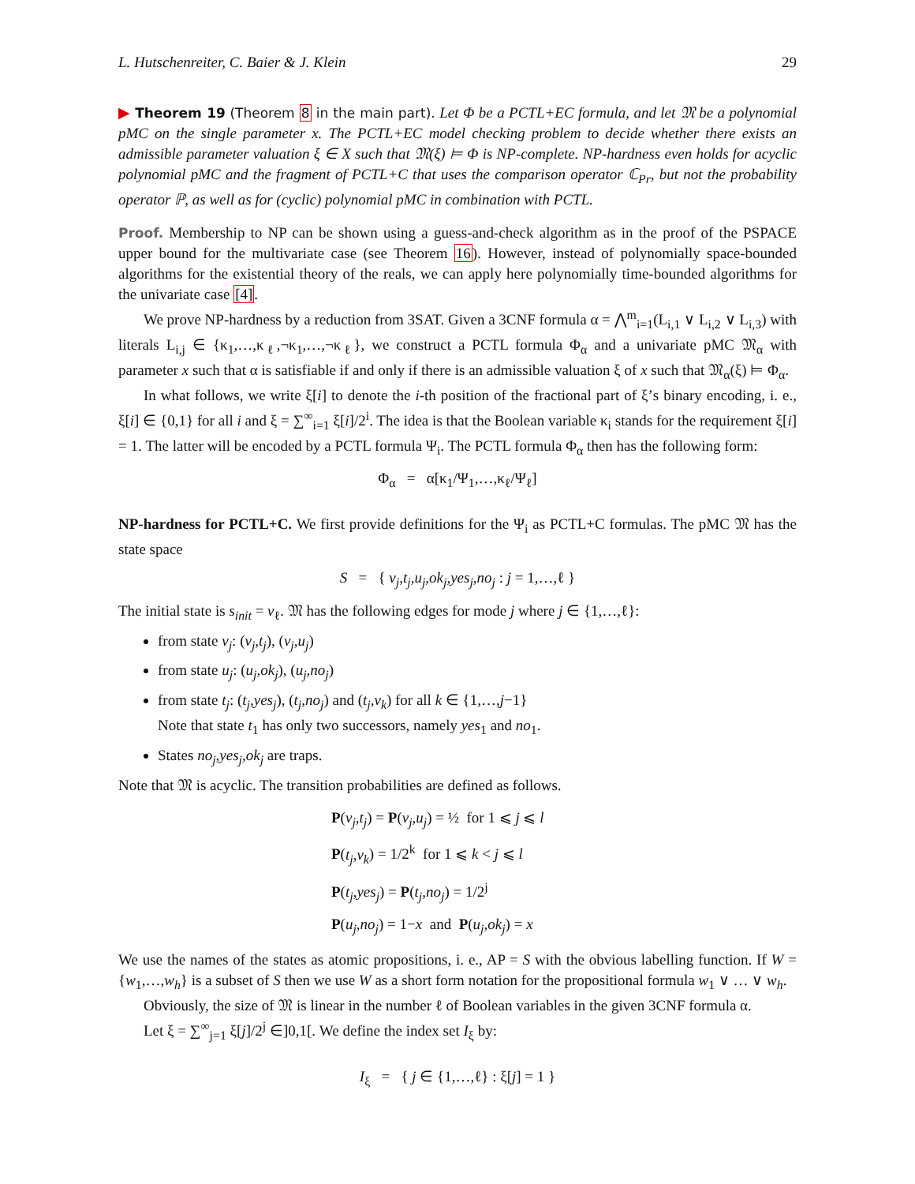L. Hutschenreiter, C. Baier & J. Klein 29
▶ Theorem 19 (Theorem 8 in the main part). Let Φ be a PCTL+EC formula, and let 𝔐 be a polynomial pMC on the single parameter x. The PCTL+EC model checking problem to decide whether there exists an admissible parameter valuation ξ ∈ X such that 𝔐(ξ) ⊨ Φ is NP-complete. NP-hardness even holds for acyclic polynomial pMC and the fragment of PCTL+C that uses the comparison operator ℂ<sub>Pr</sub>, but not the probability operator ℙ, as well as for (cyclic) polynomial pMC in combination with PCTL.
Proof. Membership to NP can be shown using a guess-and-check algorithm as in the proof of the PSPACE upper bound for the multivariate case (see Theorem 16). However, instead of polynomially space-bounded algorithms for the existential theory of the reals, we can apply here polynomially time-bounded algorithms for the univariate case [4].
We prove NP-hardness by a reduction from 3SAT. Given a 3CNF formula α = ⋀<sup>m</sup><sub>i=1</sub>(L<sub>i,1</sub> ∨ L<sub>i,2</sub> ∨ L<sub>i,3</sub>) with literals L<sub>i,j</sub> ∈ {κ<sub>1</sub>,…,κ<sub>ℓ</sub>,¬κ<sub>1</sub>,…,¬κ<sub>ℓ</sub>}, we construct a PCTL formula Φ<sub>α</sub> and a univariate pMC 𝔐<sub>α</sub> with parameter x such that α is satisfiable if and only if there is an admissible valuation ξ of x such that 𝔐<sub>α</sub>(ξ) ⊨ Φ<sub>α</sub>.
In what follows, we write ξ[i] to denote the i-th position of the fractional part of ξ’s binary encoding, i. e., ξ[i] ∈ {0,1} for all i and ξ = ∑<sup>∞</sup><sub>i=1</sub> ξ[i]/2<sup>i</sup>. The idea is that the Boolean variable κ<sub>i</sub> stands for the requirement ξ[i] = 1. The latter will be encoded by a PCTL formula Ψ<sub>i</sub>. The PCTL formula Φ<sub>α</sub> then has the following form:
Φ<sub>α</sub> = α[κ<sub>1</sub>/Ψ<sub>1</sub>,…,κ<sub>ℓ</sub>/Ψ<sub>ℓ</sub>]
NP-hardness for PCTL+C. We first provide definitions for the Ψ<sub>i</sub> as PCTL+C formulas. The pMC 𝔐 has the state space
S = { v<sub>j</sub>,t<sub>j</sub>,u<sub>j</sub>,ok<sub>j</sub>,yes<sub>j</sub>,no<sub>j</sub> : j = 1,…,ℓ }
The initial state is s<sub>init</sub> = v<sub>ℓ</sub>. 𝔐 has the following edges for mode j where j ∈ {1,…,ℓ}:
from state v<sub>j</sub>: (v<sub>j</sub>,t<sub>j</sub>), (v<sub>j</sub>,u<sub>j</sub>)
from state u<sub>j</sub>: (u<sub>j</sub>,ok<sub>j</sub>), (u<sub>j</sub>,no<sub>j</sub>)
from state t<sub>j</sub>: (t<sub>j</sub>,yes<sub>j</sub>), (t<sub>j</sub>,no<sub>j</sub>) and (t<sub>j</sub>,v<sub>k</sub>) for all k ∈ {1,…,j−1}
Note that state t<sub>1</sub> has only two successors, namely yes<sub>1</sub> and no<sub>1</sub>.
States no<sub>j</sub>,yes<sub>j</sub>,ok<sub>j</sub> are traps.
Note that 𝔐 is acyclic. The transition probabilities are defined as follows.
P(v<sub>j</sub>,t<sub>j</sub>) = P(v<sub>j</sub>,u<sub>j</sub>) = ½ for 1 ⩽ j ⩽ l
P(t<sub>j</sub>,v<sub>k</sub>) = 1/2<sup>k</sup> for 1 ⩽ k < j ⩽ l
P(t<sub>j</sub>,yes<sub>j</sub>) = P(t<sub>j</sub>,no<sub>j</sub>) = 1/2<sup>j</sup>
P(u<sub>j</sub>,no<sub>j</sub>) = 1−x and P(u<sub>j</sub>,ok<sub>j</sub>) = x
We use the names of the states as atomic propositions, i. e., AP = S with the obvious labelling function. If W = {w<sub>1</sub>,…,w<sub>h</sub>} is a subset of S then we use W as a short form notation for the propositional formula w<sub>1</sub> ∨ … ∨ w<sub>h</sub>.
Obviously, the size of 𝔐 is linear in the number ℓ of Boolean variables in the given 3CNF formula α.
Let ξ = ∑<sup>∞</sup><sub>j=1</sub> ξ[j]/2<sup>j</sup> ∈]0,1[. We define the index set I<sub>ξ</sub> by:
I<sub>ξ</sub> = { j ∈ {1,…,ℓ} : ξ[j] = 1 }